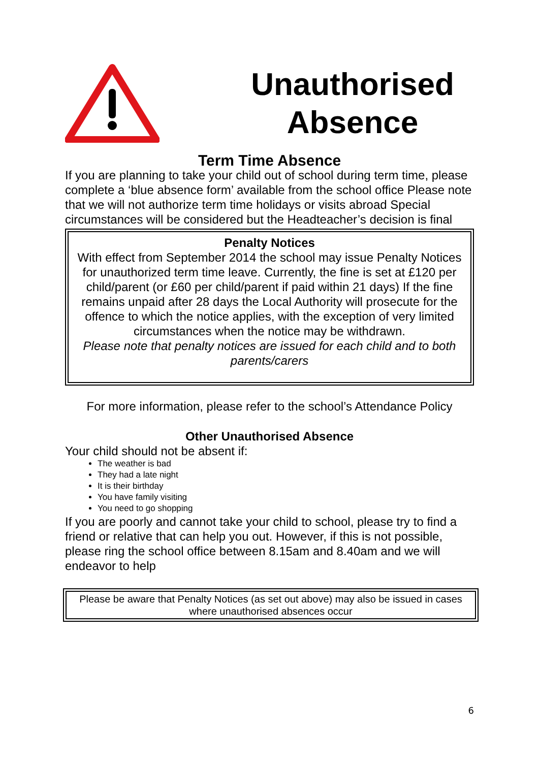Unauthorised Absence
Term Time Absence
If you are planning to take your child out of school during term time, please complete a ‘blue absence form’ available from the school office Please note that we will not authorize term time holidays or visits abroad Special circumstances will be considered but the Headteacher’s decision is final
Penalty Notices
With effect from September 2014 the school may issue Penalty Notices for unauthorized term time leave. Currently, the fine is set at £120 per child/parent (or £60 per child/parent if paid within 21 days) If the fine remains unpaid after 28 days the Local Authority will prosecute for the offence to which the notice applies, with the exception of very limited circumstances when the notice may be withdrawn.
Please note that penalty notices are issued for each child and to both parents/carers
For more information, please refer to the school’s Attendance Policy
Other Unauthorised Absence
Your child should not be absent if:
The weather is bad
They had a late night
It is their birthday
You have family visiting
You need to go shopping
If you are poorly and cannot take your child to school, please try to find a friend or relative that can help you out. However, if this is not possible, please ring the school office between 8.15am and 8.40am and we will endeavor to help
Please be aware that Penalty Notices (as set out above) may also be issued in cases where unauthorised absences occur
6